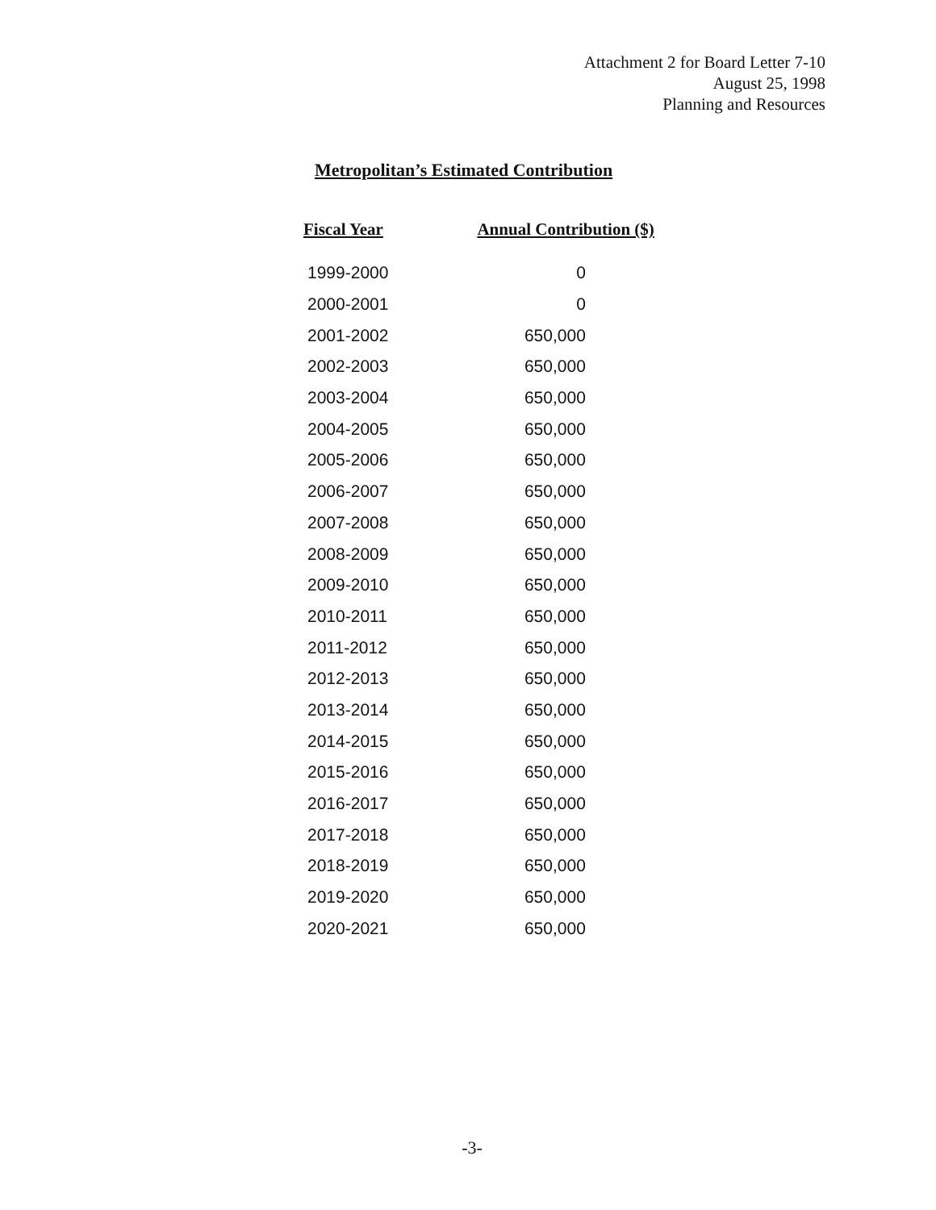Attachment 2 for Board Letter 7-10
August 25, 1998
Planning and Resources
Metropolitan’s Estimated Contribution
| Fiscal Year | Annual Contribution ($) |
| --- | --- |
| 1999-2000 | 0 |
| 2000-2001 | 0 |
| 2001-2002 | 650,000 |
| 2002-2003 | 650,000 |
| 2003-2004 | 650,000 |
| 2004-2005 | 650,000 |
| 2005-2006 | 650,000 |
| 2006-2007 | 650,000 |
| 2007-2008 | 650,000 |
| 2008-2009 | 650,000 |
| 2009-2010 | 650,000 |
| 2010-2011 | 650,000 |
| 2011-2012 | 650,000 |
| 2012-2013 | 650,000 |
| 2013-2014 | 650,000 |
| 2014-2015 | 650,000 |
| 2015-2016 | 650,000 |
| 2016-2017 | 650,000 |
| 2017-2018 | 650,000 |
| 2018-2019 | 650,000 |
| 2019-2020 | 650,000 |
| 2020-2021 | 650,000 |
-3-